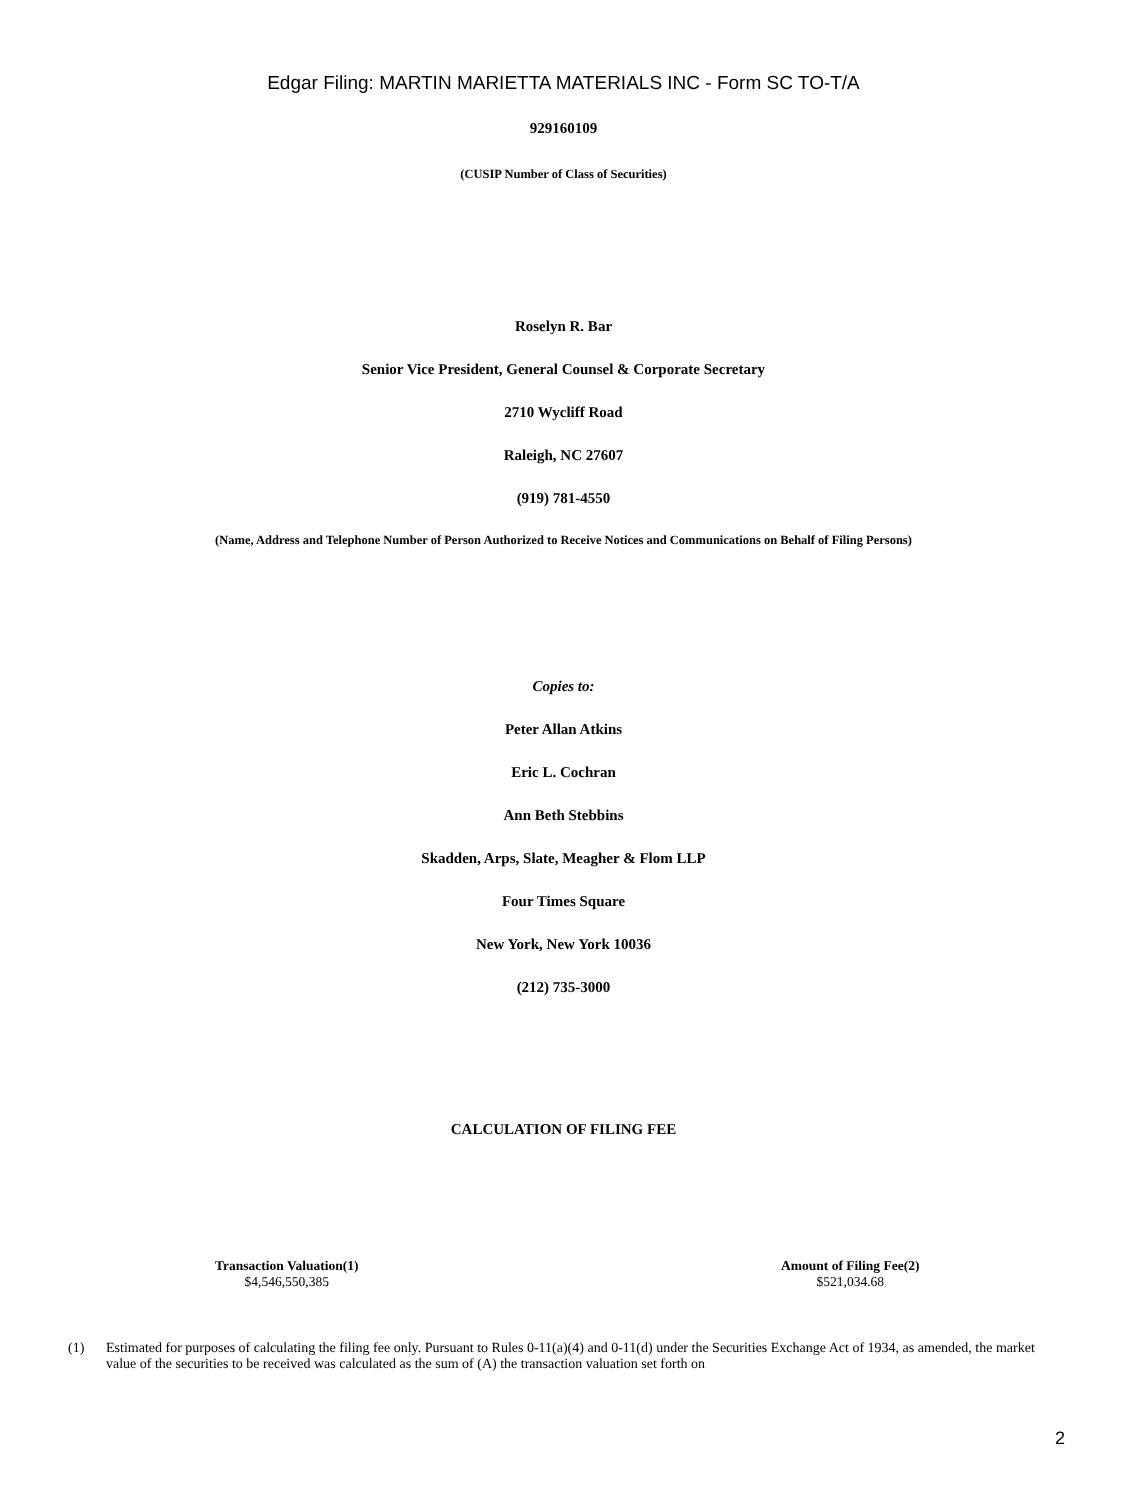Edgar Filing: MARTIN MARIETTA MATERIALS INC - Form SC TO-T/A
929160109
(CUSIP Number of Class of Securities)
Roselyn R. Bar
Senior Vice President, General Counsel & Corporate Secretary
2710 Wycliff Road
Raleigh, NC 27607
(919) 781-4550
(Name, Address and Telephone Number of Person Authorized to Receive Notices and Communications on Behalf of Filing Persons)
Copies to:
Peter Allan Atkins
Eric L. Cochran
Ann Beth Stebbins
Skadden, Arps, Slate, Meagher & Flom LLP
Four Times Square
New York, New York 10036
(212) 735-3000
CALCULATION OF FILING FEE
| Transaction Valuation(1) | Amount of Filing Fee(2) |
| --- | --- |
| $4,546,550,385 | $521,034.68 |
(1) Estimated for purposes of calculating the filing fee only. Pursuant to Rules 0-11(a)(4) and 0-11(d) under the Securities Exchange Act of 1934, as amended, the market value of the securities to be received was calculated as the sum of (A) the transaction valuation set forth on
2